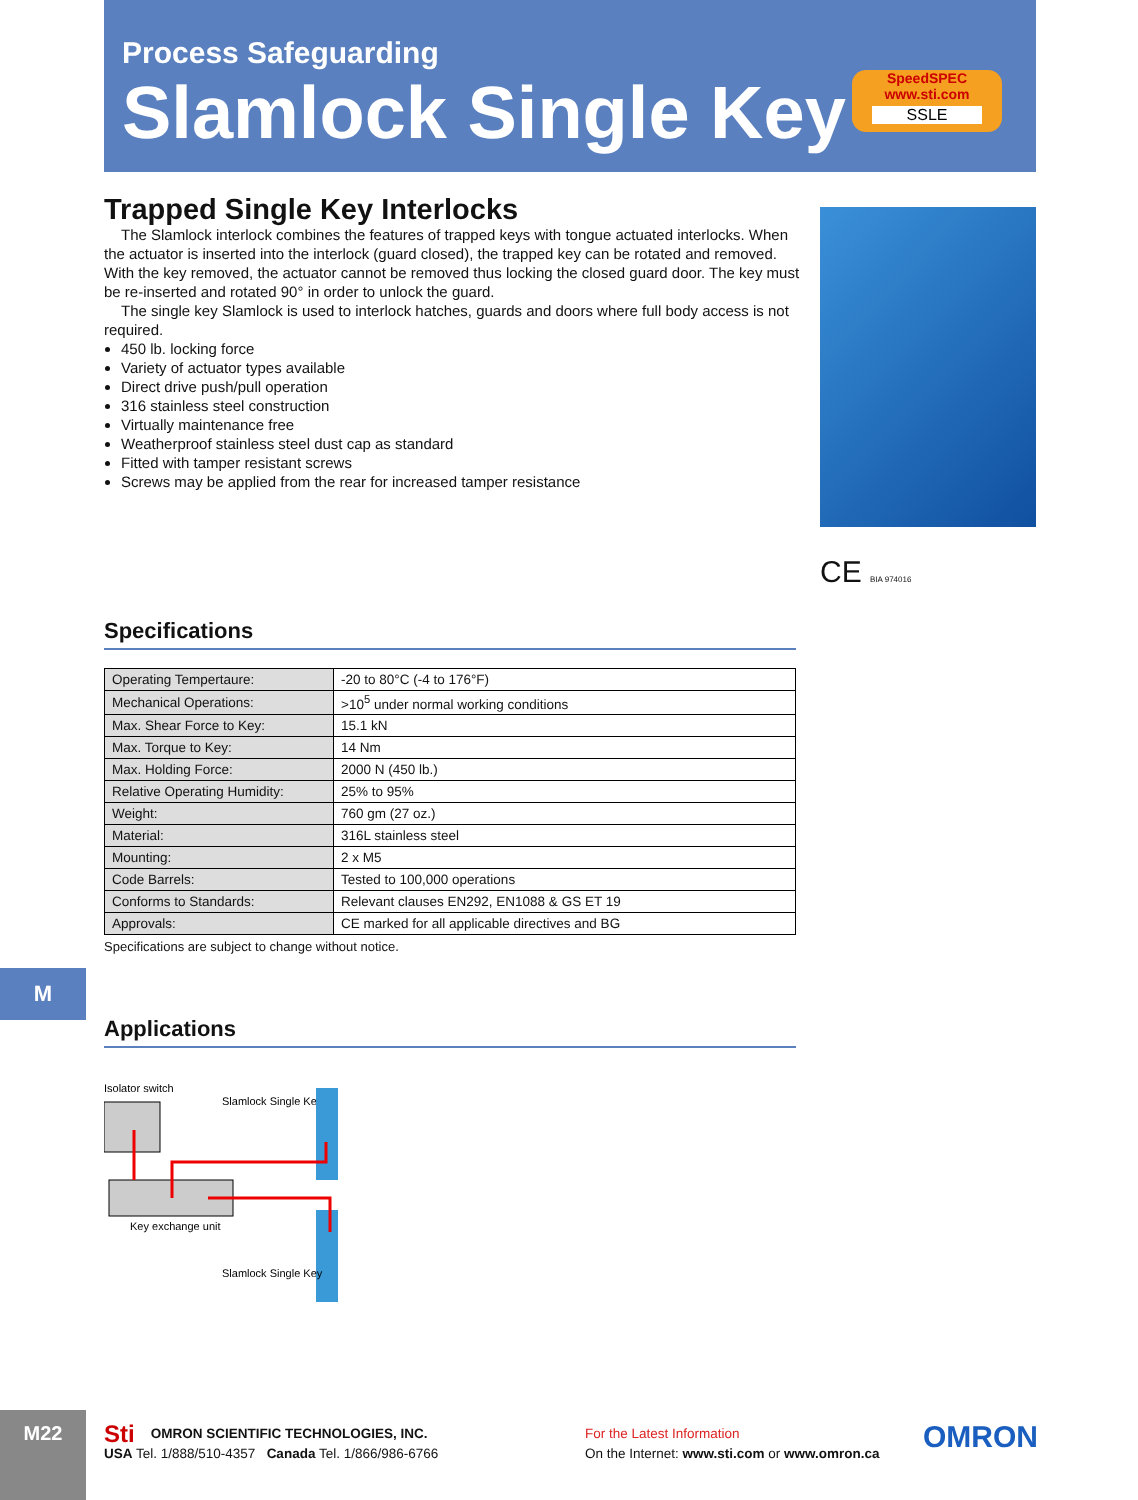Process Safeguarding
Slamlock Single Key
SpeedSPEC
www.sti.com
SSLE
Trapped Single Key Interlocks
The Slamlock interlock combines the features of trapped keys with tongue actuated interlocks. When the actuator is inserted into the interlock (guard closed), the trapped key can be rotated and removed. With the key removed, the actuator cannot be removed thus locking the closed guard door. The key must be re-inserted and rotated 90° in order to unlock the guard.
The single key Slamlock is used to interlock hatches, guards and doors where full body access is not required.
450 lb. locking force
Variety of actuator types available
Direct drive push/pull operation
316 stainless steel construction
Virtually maintenance free
Weatherproof stainless steel dust cap as standard
Fitted with tamper resistant screws
Screws may be applied from the rear for increased tamper resistance
CE BIA 974016
Specifications
| Operating Tempertaure: | -20 to 80°C (-4 to 176°F) |
| Mechanical Operations: | >10<sup>5</sup> under normal working conditions |
| Max. Shear Force to Key: | 15.1 kN |
| Max. Torque to Key: | 14 Nm |
| Max. Holding Force: | 2000 N (450 lb.) |
| Relative Operating Humidity: | 25% to 95% |
| Weight: | 760 gm (27 oz.) |
| Material: | 316L stainless steel |
| Mounting: | 2 x M5 |
| Code Barrels: | Tested to 100,000 operations |
| Conforms to Standards: | Relevant clauses EN292, EN1088 & GS ET 19 |
| Approvals: | CE marked for all applicable directives and BG |
Specifications are subject to change without notice.
M
Applications
Isolator switch
Slamlock Single Key
Key exchange unit
Slamlock Single Key
M22
Sti OMRON SCIENTIFIC TECHNOLOGIES, INC.
USA Tel. 1/888/510-4357 Canada Tel. 1/866/986-6766
For the Latest Information
On the Internet: www.sti.com or www.omron.ca
OMRON